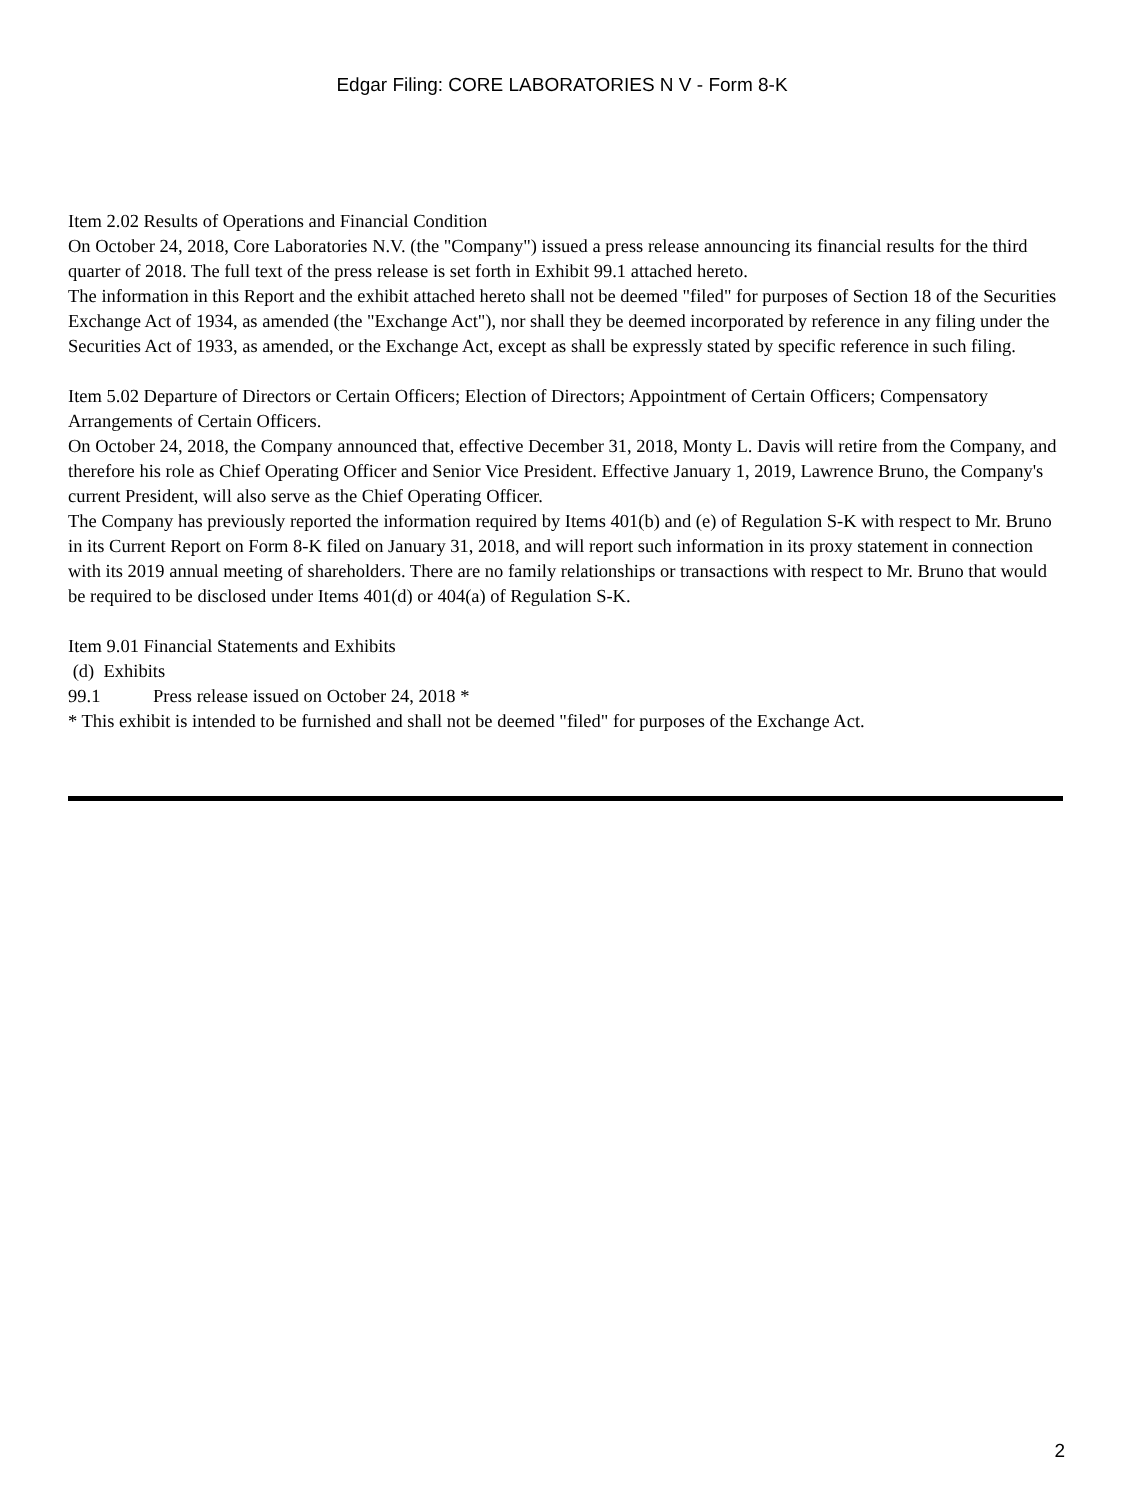Edgar Filing: CORE LABORATORIES N V - Form 8-K
Item 2.02 Results of Operations and Financial Condition
On October 24, 2018, Core Laboratories N.V. (the "Company") issued a press release announcing its financial results for the third quarter of 2018. The full text of the press release is set forth in Exhibit 99.1 attached hereto.
The information in this Report and the exhibit attached hereto shall not be deemed "filed" for purposes of Section 18 of the Securities Exchange Act of 1934, as amended (the "Exchange Act"), nor shall they be deemed incorporated by reference in any filing under the Securities Act of 1933, as amended, or the Exchange Act, except as shall be expressly stated by specific reference in such filing.
Item 5.02 Departure of Directors or Certain Officers; Election of Directors; Appointment of Certain Officers; Compensatory Arrangements of Certain Officers.
On October 24, 2018, the Company announced that, effective December 31, 2018, Monty L. Davis will retire from the Company, and therefore his role as Chief Operating Officer and Senior Vice President. Effective January 1, 2019, Lawrence Bruno, the Company's current President, will also serve as the Chief Operating Officer.
The Company has previously reported the information required by Items 401(b) and (e) of Regulation S-K with respect to Mr. Bruno in its Current Report on Form 8-K filed on January 31, 2018, and will report such information in its proxy statement in connection with its 2019 annual meeting of shareholders. There are no family relationships or transactions with respect to Mr. Bruno that would be required to be disclosed under Items 401(d) or 404(a) of Regulation S-K.
Item 9.01 Financial Statements and Exhibits
(d) Exhibits
99.1 Press release issued on October 24, 2018 *
* This exhibit is intended to be furnished and shall not be deemed "filed" for purposes of the Exchange Act.
2